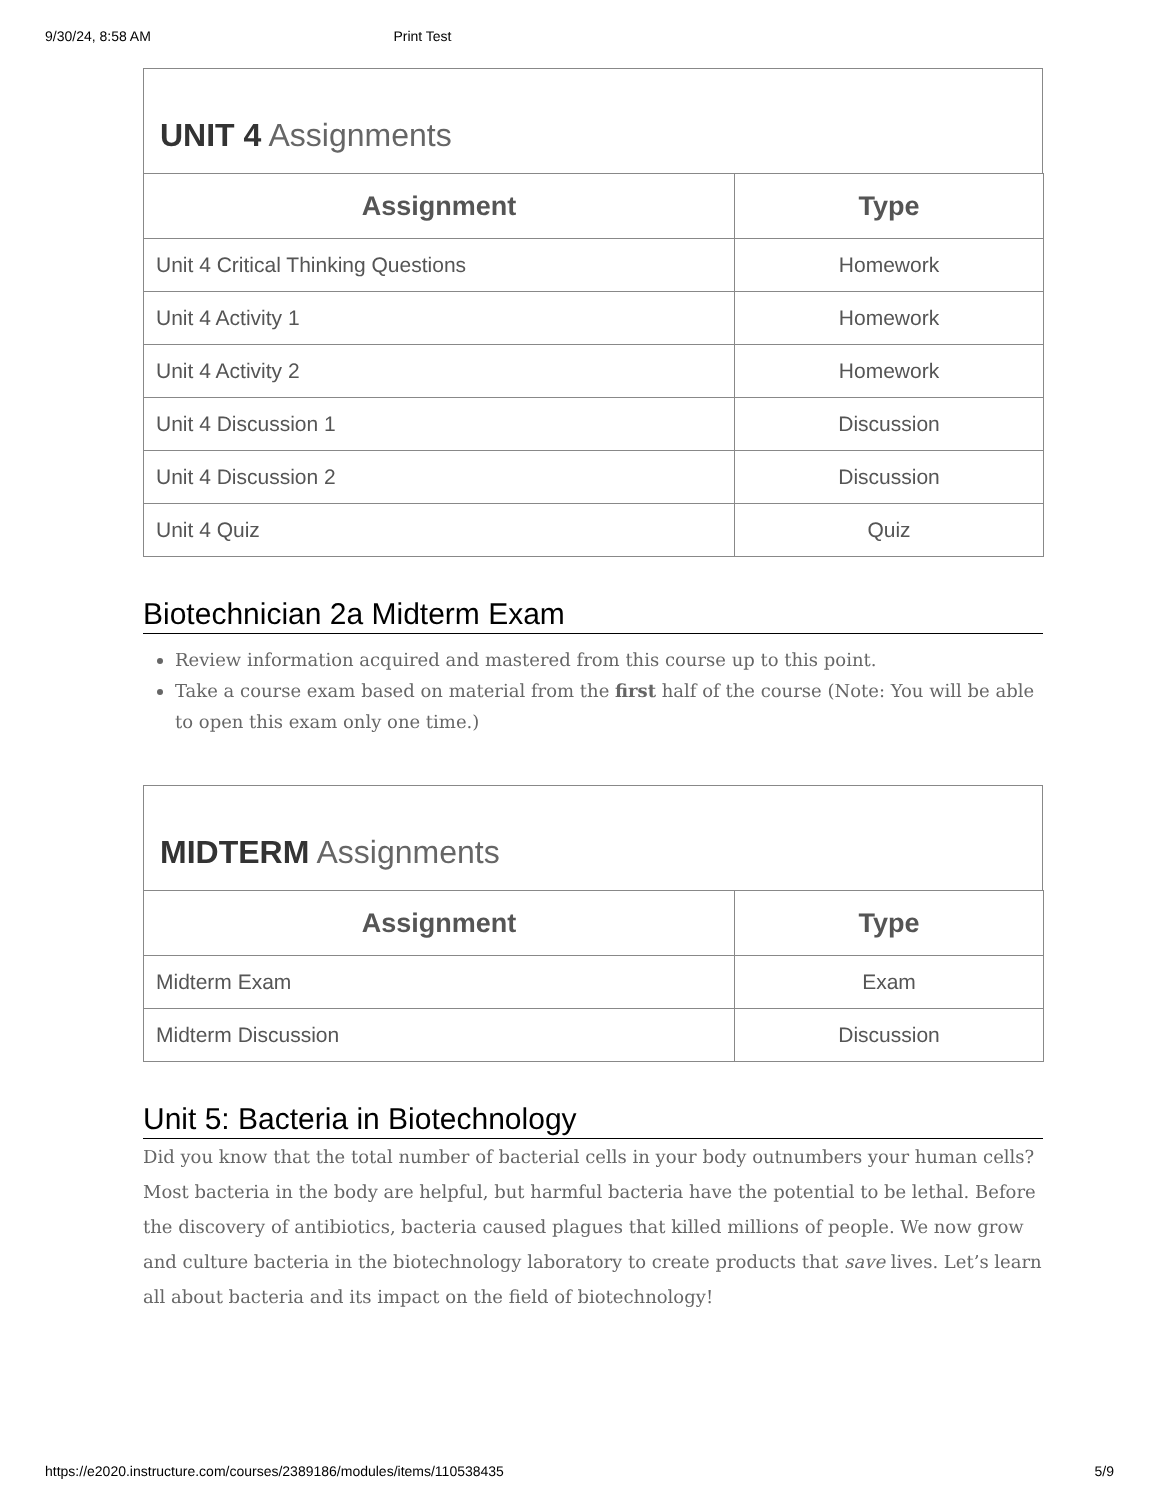9/30/24, 8:58 AM Print Test
UNIT 4 Assignments
| Assignment | Type |
| --- | --- |
| Unit 4 Critical Thinking Questions | Homework |
| Unit 4 Activity 1 | Homework |
| Unit 4 Activity 2 | Homework |
| Unit 4 Discussion 1 | Discussion |
| Unit 4 Discussion 2 | Discussion |
| Unit 4 Quiz | Quiz |
Biotechnician 2a Midterm Exam
Review information acquired and mastered from this course up to this point.
Take a course exam based on material from the first half of the course (Note: You will be able to open this exam only one time.)
MIDTERM Assignments
| Assignment | Type |
| --- | --- |
| Midterm Exam | Exam |
| Midterm Discussion | Discussion |
Unit 5: Bacteria in Biotechnology
Did you know that the total number of bacterial cells in your body outnumbers your human cells? Most bacteria in the body are helpful, but harmful bacteria have the potential to be lethal. Before the discovery of antibiotics, bacteria caused plagues that killed millions of people. We now grow and culture bacteria in the biotechnology laboratory to create products that save lives. Let’s learn all about bacteria and its impact on the field of biotechnology!
https://e2020.instructure.com/courses/2389186/modules/items/110538435 5/9